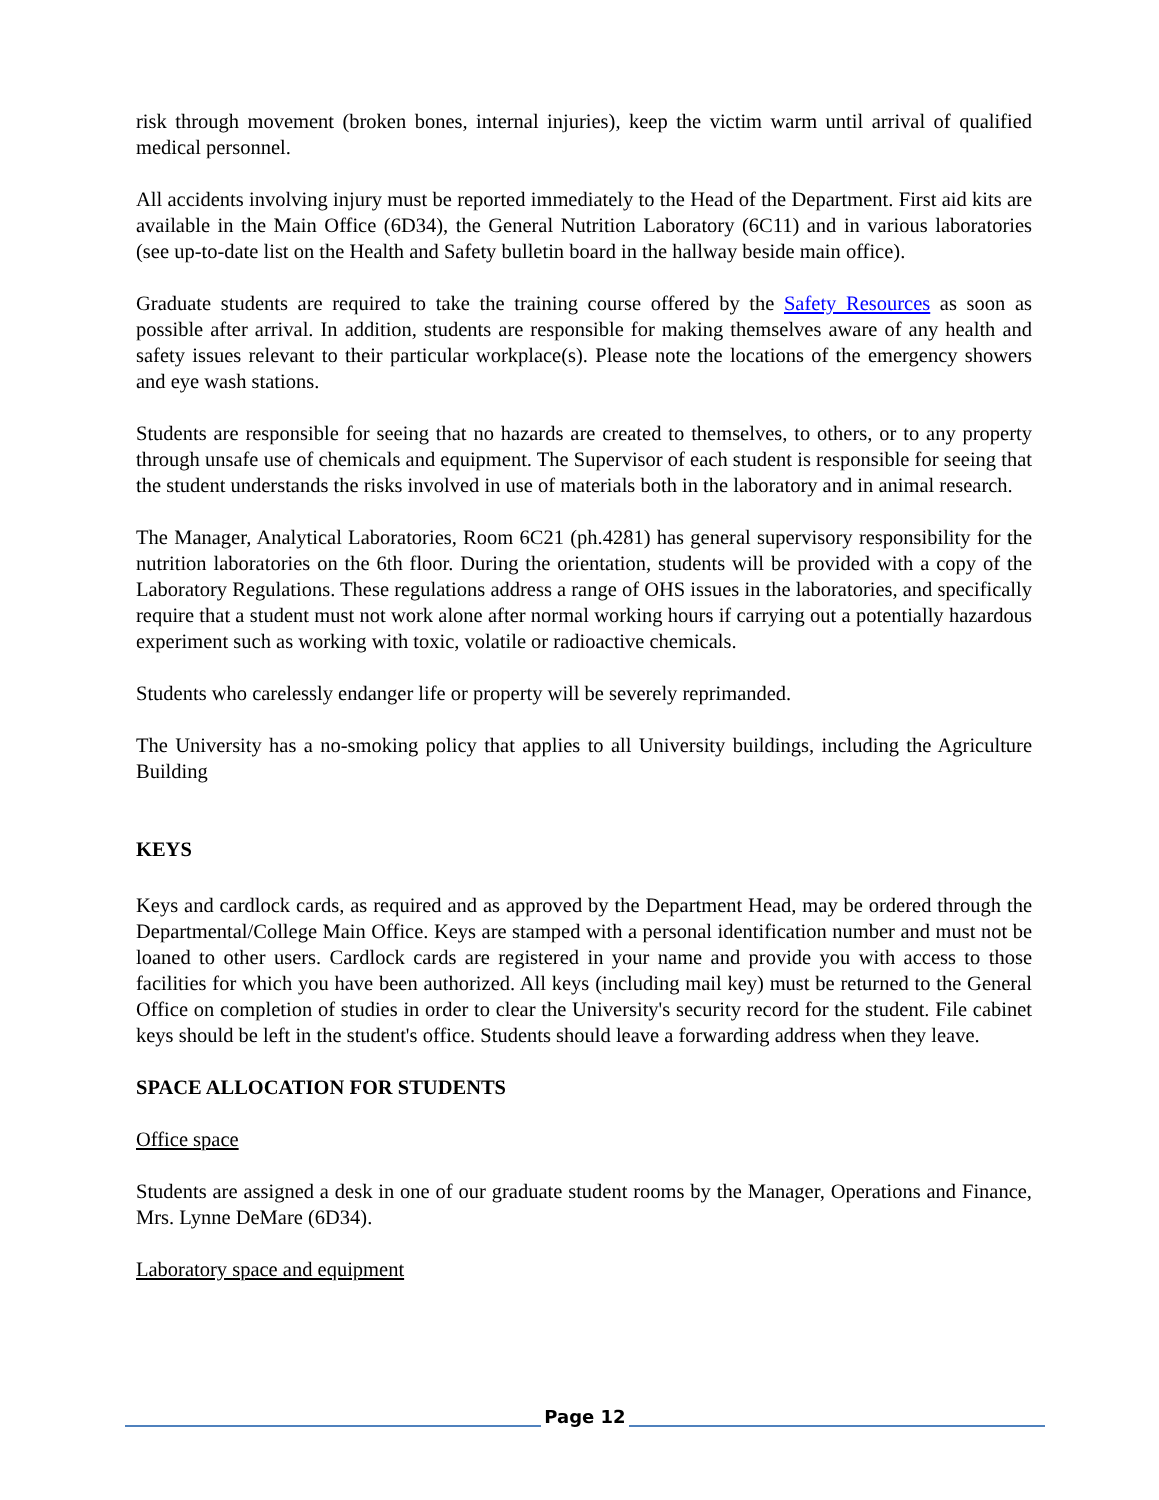risk through movement (broken bones, internal injuries), keep the victim warm until arrival of qualified medical personnel.
All accidents involving injury must be reported immediately to the Head of the Department. First aid kits are available in the Main Office (6D34), the General Nutrition Laboratory (6C11) and in various laboratories (see up-to-date list on the Health and Safety bulletin board in the hallway beside main office).
Graduate students are required to take the training course offered by the Safety Resources as soon as possible after arrival. In addition, students are responsible for making themselves aware of any health and safety issues relevant to their particular workplace(s). Please note the locations of the emergency showers and eye wash stations.
Students are responsible for seeing that no hazards are created to themselves, to others, or to any property through unsafe use of chemicals and equipment. The Supervisor of each student is responsible for seeing that the student understands the risks involved in use of materials both in the laboratory and in animal research.
The Manager, Analytical Laboratories, Room 6C21 (ph.4281) has general supervisory responsibility for the nutrition laboratories on the 6th floor. During the orientation, students will be provided with a copy of the Laboratory Regulations. These regulations address a range of OHS issues in the laboratories, and specifically require that a student must not work alone after normal working hours if carrying out a potentially hazardous experiment such as working with toxic, volatile or radioactive chemicals.
Students who carelessly endanger life or property will be severely reprimanded.
The University has a no-smoking policy that applies to all University buildings, including the Agriculture Building
KEYS
Keys and cardlock cards, as required and as approved by the Department Head, may be ordered through the Departmental/College Main Office. Keys are stamped with a personal identification number and must not be loaned to other users. Cardlock cards are registered in your name and provide you with access to those facilities for which you have been authorized. All keys (including mail key) must be returned to the General Office on completion of studies in order to clear the University's security record for the student. File cabinet keys should be left in the student's office. Students should leave a forwarding address when they leave.
SPACE ALLOCATION FOR STUDENTS
Office space
Students are assigned a desk in one of our graduate student rooms by the Manager, Operations and Finance, Mrs. Lynne DeMare (6D34).
Laboratory space and equipment
Page 12